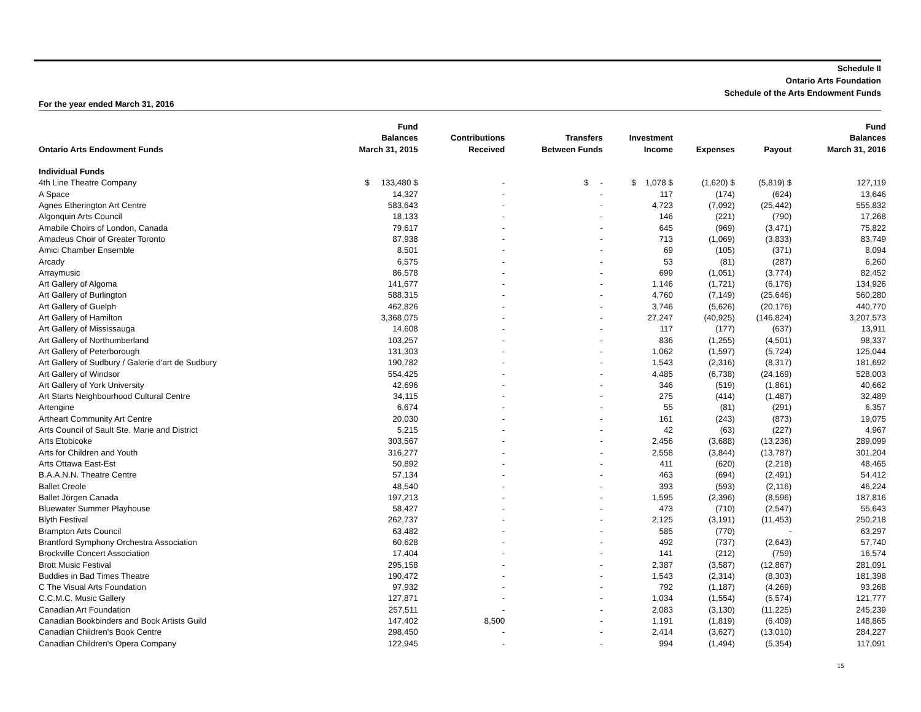Schedule II
Ontario Arts Foundation
Schedule of the Arts Endowment Funds
For the year ended March 31, 2016
| Ontario Arts Endowment Funds | Fund Balances March 31, 2015 | Contributions Received | Transfers Between Funds | Investment Income | Expenses | Payout | Fund Balances March 31, 2016 |
| --- | --- | --- | --- | --- | --- | --- | --- |
| Individual Funds | | | | | | | |
| 4th Line Theatre Company | $ 133,480 $ | - | $ - | $ 1,078 $ | (1,620) $ | (5,819) $ | 127,119 |
| A Space | 14,327 | - | - | 117 | (174) | (624) | 13,646 |
| Agnes Etherington Art Centre | 583,643 | - | - | 4,723 | (7,092) | (25,442) | 555,832 |
| Algonquin Arts Council | 18,133 | - | - | 146 | (221) | (790) | 17,268 |
| Amabile Choirs of London, Canada | 79,617 | - | - | 645 | (969) | (3,471) | 75,822 |
| Amadeus Choir of Greater Toronto | 87,938 | - | - | 713 | (1,069) | (3,833) | 83,749 |
| Amici Chamber Ensemble | 8,501 | - | - | 69 | (105) | (371) | 8,094 |
| Arcady | 6,575 | - | - | 53 | (81) | (287) | 6,260 |
| Arraymusic | 86,578 | - | - | 699 | (1,051) | (3,774) | 82,452 |
| Art Gallery of Algoma | 141,677 | - | - | 1,146 | (1,721) | (6,176) | 134,926 |
| Art Gallery of Burlington | 588,315 | - | - | 4,760 | (7,149) | (25,646) | 560,280 |
| Art Gallery of Guelph | 462,826 | - | - | 3,746 | (5,626) | (20,176) | 440,770 |
| Art Gallery of Hamilton | 3,368,075 | - | - | 27,247 | (40,925) | (146,824) | 3,207,573 |
| Art Gallery of Mississauga | 14,608 | - | - | 117 | (177) | (637) | 13,911 |
| Art Gallery of Northumberland | 103,257 | - | - | 836 | (1,255) | (4,501) | 98,337 |
| Art Gallery of Peterborough | 131,303 | - | - | 1,062 | (1,597) | (5,724) | 125,044 |
| Art Gallery of Sudbury / Galerie d'art de Sudbury | 190,782 | - | - | 1,543 | (2,316) | (8,317) | 181,692 |
| Art Gallery of Windsor | 554,425 | - | - | 4,485 | (6,738) | (24,169) | 528,003 |
| Art Gallery of York University | 42,696 | - | - | 346 | (519) | (1,861) | 40,662 |
| Art Starts Neighbourhood Cultural Centre | 34,115 | - | - | 275 | (414) | (1,487) | 32,489 |
| Artengine | 6,674 | - | - | 55 | (81) | (291) | 6,357 |
| Artheart Community Art Centre | 20,030 | - | - | 161 | (243) | (873) | 19,075 |
| Arts Council of Sault Ste. Marie and District | 5,215 | - | - | 42 | (63) | (227) | 4,967 |
| Arts Etobicoke | 303,567 | - | - | 2,456 | (3,688) | (13,236) | 289,099 |
| Arts for Children and Youth | 316,277 | - | - | 2,558 | (3,844) | (13,787) | 301,204 |
| Arts Ottawa East-Est | 50,892 | - | - | 411 | (620) | (2,218) | 48,465 |
| B.A.A.N.N. Theatre Centre | 57,134 | - | - | 463 | (694) | (2,491) | 54,412 |
| Ballet Creole | 48,540 | - | - | 393 | (593) | (2,116) | 46,224 |
| Ballet Jörgen Canada | 197,213 | - | - | 1,595 | (2,396) | (8,596) | 187,816 |
| Bluewater Summer Playhouse | 58,427 | - | - | 473 | (710) | (2,547) | 55,643 |
| Blyth Festival | 262,737 | - | - | 2,125 | (3,191) | (11,453) | 250,218 |
| Brampton Arts Council | 63,482 | - | - | 585 | (770) | - | 63,297 |
| Brantford Symphony Orchestra Association | 60,628 | - | - | 492 | (737) | (2,643) | 57,740 |
| Brockville Concert Association | 17,404 | - | - | 141 | (212) | (759) | 16,574 |
| Brott Music Festival | 295,158 | - | - | 2,387 | (3,587) | (12,867) | 281,091 |
| Buddies in Bad Times Theatre | 190,472 | - | - | 1,543 | (2,314) | (8,303) | 181,398 |
| C The Visual Arts Foundation | 97,932 | - | - | 792 | (1,187) | (4,269) | 93,268 |
| C.C.M.C. Music Gallery | 127,871 | - | - | 1,034 | (1,554) | (5,574) | 121,777 |
| Canadian Art Foundation | 257,511 | - | - | 2,083 | (3,130) | (11,225) | 245,239 |
| Canadian Bookbinders and Book Artists Guild | 147,402 | 8,500 | - | 1,191 | (1,819) | (6,409) | 148,865 |
| Canadian Children's Book Centre | 298,450 | - | - | 2,414 | (3,627) | (13,010) | 284,227 |
| Canadian Children's Opera Company | 122,945 | - | - | 994 | (1,494) | (5,354) | 117,091 |
15